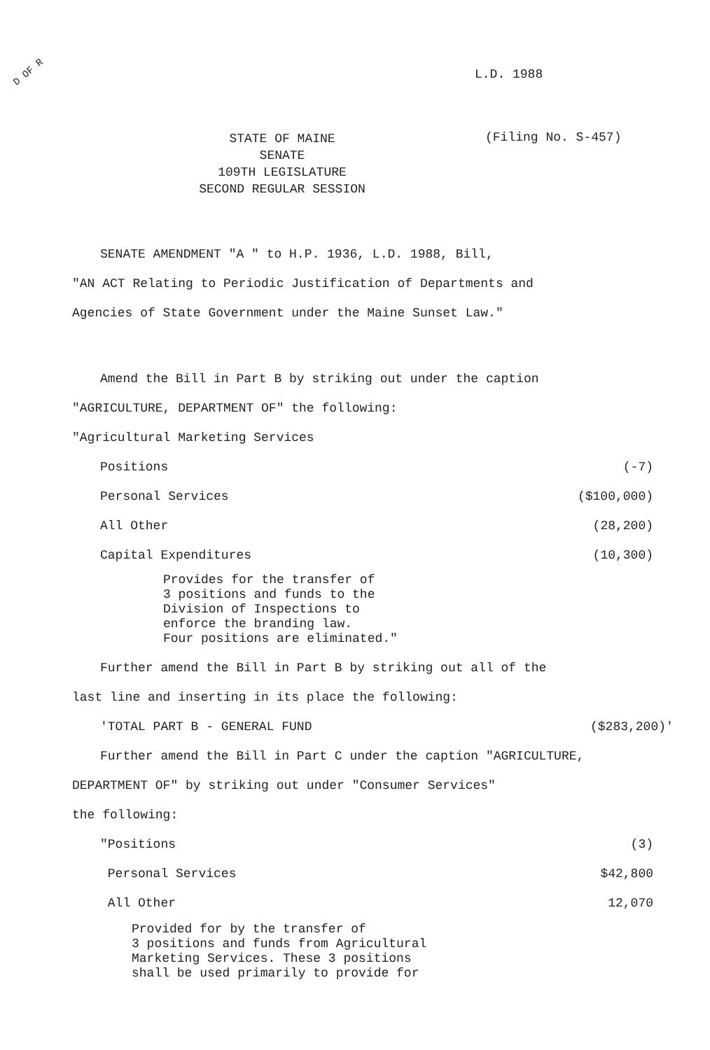D OF R
L.D. 1988
STATE OF MAINE
SENATE
109TH LEGISLATURE
SECOND REGULAR SESSION
(Filing No. S-457)
SENATE AMENDMENT "A " to H.P. 1936, L.D. 1988, Bill,
"AN ACT Relating to Periodic Justification of Departments and
Agencies of State Government under the Maine Sunset Law."
Amend the Bill in Part B by striking out under the caption
"AGRICULTURE, DEPARTMENT OF" the following:
"Agricultural Marketing Services
| Positions | (-7) |
| Personal Services | ($100,000) |
| All Other | (28,200) |
| Capital Expenditures | (10,300) |
Provides for the transfer of
3 positions and funds to the
Division of Inspections to
enforce the branding law.
Four positions are eliminated."
Further amend the Bill in Part B by striking out all of the
last line and inserting in its place the following:
| 'TOTAL PART B - GENERAL FUND | ($283,200)' |
Further amend the Bill in Part C under the caption "AGRICULTURE,
DEPARTMENT OF" by striking out under "Consumer Services"
the following:
| "Positions | (3) |
| Personal Services | $42,800 |
| All Other | 12,070 |
Provided for by the transfer of
3 positions and funds from Agricultural
Marketing Services. These 3 positions
shall be used primarily to provide for